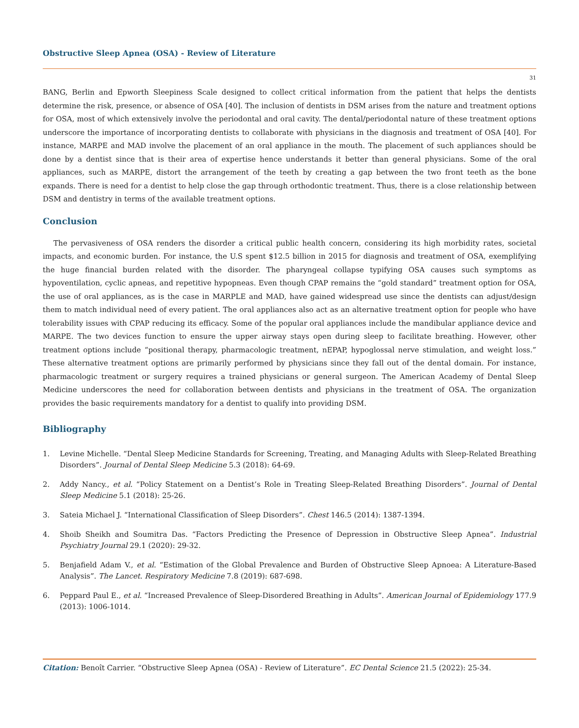Obstructive Sleep Apnea (OSA) - Review of Literature
31
BANG, Berlin and Epworth Sleepiness Scale designed to collect critical information from the patient that helps the dentists determine the risk, presence, or absence of OSA [40]. The inclusion of dentists in DSM arises from the nature and treatment options for OSA, most of which extensively involve the periodontal and oral cavity. The dental/periodontal nature of these treatment options underscore the importance of incorporating dentists to collaborate with physicians in the diagnosis and treatment of OSA [40]. For instance, MARPE and MAD involve the placement of an oral appliance in the mouth. The placement of such appliances should be done by a dentist since that is their area of expertise hence understands it better than general physicians. Some of the oral appliances, such as MARPE, distort the arrangement of the teeth by creating a gap between the two front teeth as the bone expands. There is need for a dentist to help close the gap through orthodontic treatment. Thus, there is a close relationship between DSM and dentistry in terms of the available treatment options.
Conclusion
The pervasiveness of OSA renders the disorder a critical public health concern, considering its high morbidity rates, societal impacts, and economic burden. For instance, the U.S spent $12.5 billion in 2015 for diagnosis and treatment of OSA, exemplifying the huge financial burden related with the disorder. The pharyngeal collapse typifying OSA causes such symptoms as hypoventilation, cyclic apneas, and repetitive hypopneas. Even though CPAP remains the “gold standard” treatment option for OSA, the use of oral appliances, as is the case in MARPLE and MAD, have gained widespread use since the dentists can adjust/design them to match individual need of every patient. The oral appliances also act as an alternative treatment option for people who have tolerability issues with CPAP reducing its efficacy. Some of the popular oral appliances include the mandibular appliance device and MARPE. The two devices function to ensure the upper airway stays open during sleep to facilitate breathing. However, other treatment options include “positional therapy, pharmacologic treatment, nEPAP, hypoglossal nerve stimulation, and weight loss.” These alternative treatment options are primarily performed by physicians since they fall out of the dental domain. For instance, pharmacologic treatment or surgery requires a trained physicians or general surgeon. The American Academy of Dental Sleep Medicine underscores the need for collaboration between dentists and physicians in the treatment of OSA. The organization provides the basic requirements mandatory for a dentist to qualify into providing DSM.
Bibliography
1. Levine Michelle. “Dental Sleep Medicine Standards for Screening, Treating, and Managing Adults with Sleep-Related Breathing Disorders”. Journal of Dental Sleep Medicine 5.3 (2018): 64-69.
2. Addy Nancy., et al. “Policy Statement on a Dentist’s Role in Treating Sleep-Related Breathing Disorders”. Journal of Dental Sleep Medicine 5.1 (2018): 25-26.
3. Sateia Michael J. “International Classification of Sleep Disorders”. Chest 146.5 (2014): 1387-1394.
4. Shoib Sheikh and Soumitra Das. “Factors Predicting the Presence of Depression in Obstructive Sleep Apnea”. Industrial Psychiatry Journal 29.1 (2020): 29-32.
5. Benjafield Adam V., et al. “Estimation of the Global Prevalence and Burden of Obstructive Sleep Apnoea: A Literature-Based Analysis”. The Lancet. Respiratory Medicine 7.8 (2019): 687-698.
6. Peppard Paul E., et al. “Increased Prevalence of Sleep-Disordered Breathing in Adults”. American Journal of Epidemiology 177.9 (2013): 1006-1014.
Citation: Benoît Carrier. “Obstructive Sleep Apnea (OSA) - Review of Literature”. EC Dental Science 21.5 (2022): 25-34.